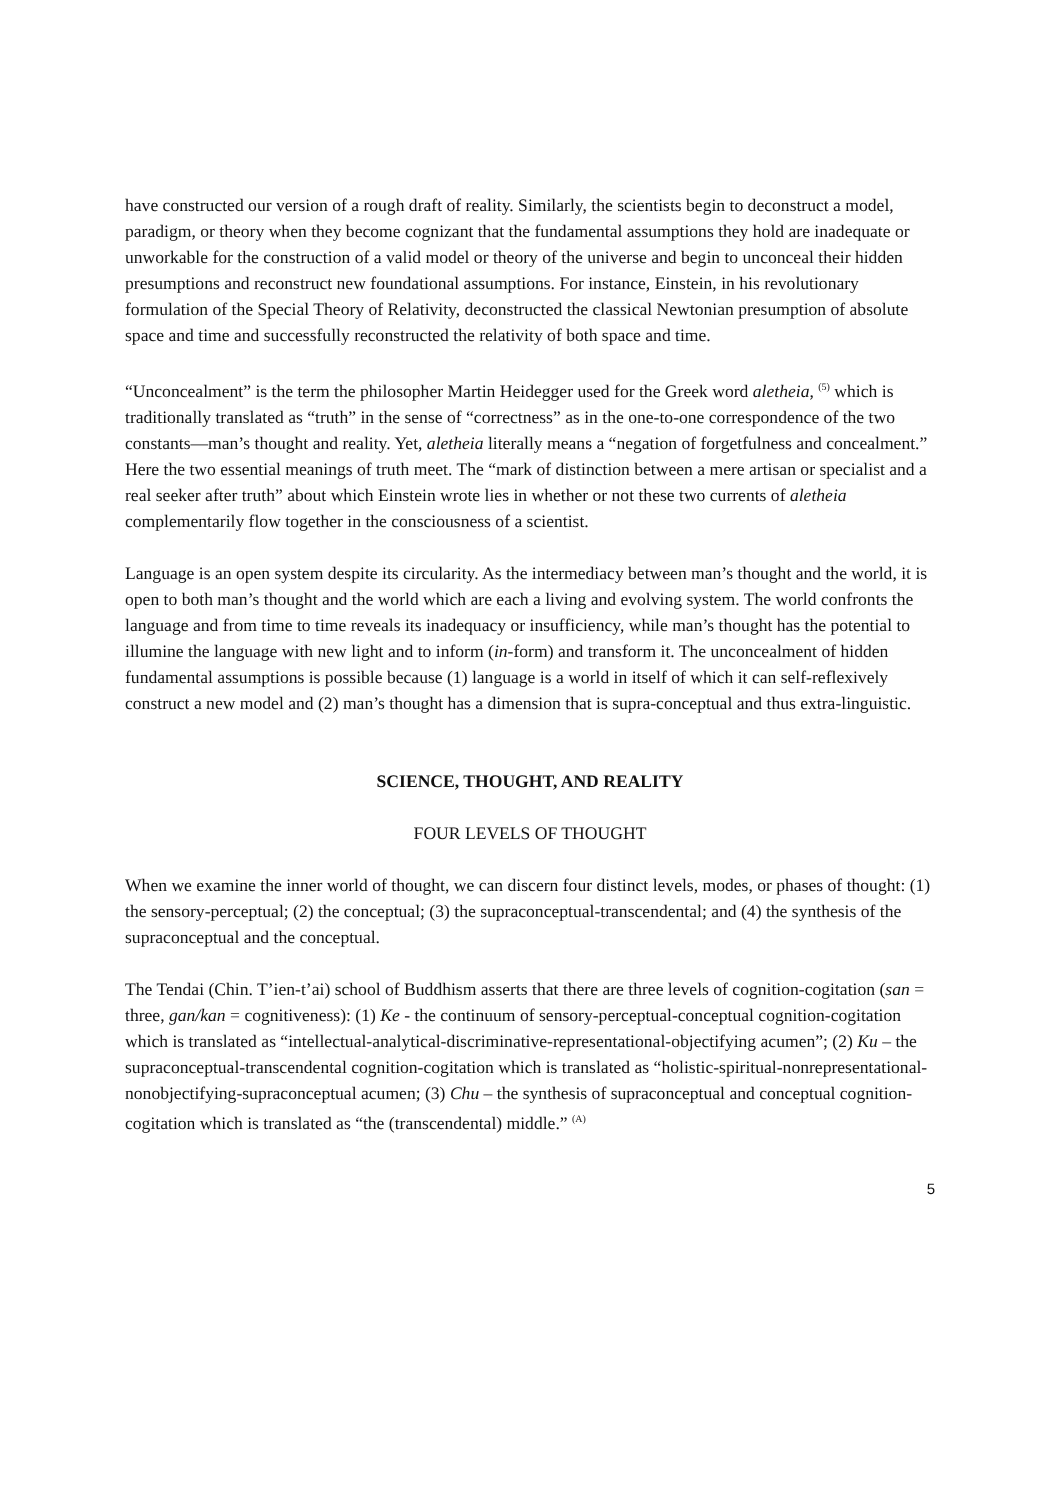have constructed our version of a rough draft of reality. Similarly, the scientists begin to deconstruct a model, paradigm, or theory when they become cognizant that the fundamental assumptions they hold are inadequate or unworkable for the construction of a valid model or theory of the universe and begin to unconceal their hidden presumptions and reconstruct new foundational assumptions. For instance, Einstein, in his revolutionary formulation of the Special Theory of Relativity, deconstructed the classical Newtonian presumption of absolute space and time and successfully reconstructed the relativity of both space and time.
“Unconcealment” is the term the philosopher Martin Heidegger used for the Greek word aletheia, <sup>(5)</sup> which is traditionally translated as “truth” in the sense of “correctness” as in the one-to-one correspondence of the two constants—man’s thought and reality. Yet, aletheia literally means a “negation of forgetfulness and concealment.” Here the two essential meanings of truth meet. The “mark of distinction between a mere artisan or specialist and a real seeker after truth” about which Einstein wrote lies in whether or not these two currents of aletheia complementarily flow together in the consciousness of a scientist.
Language is an open system despite its circularity. As the intermediacy between man’s thought and the world, it is open to both man’s thought and the world which are each a living and evolving system. The world confronts the language and from time to time reveals its inadequacy or insufficiency, while man’s thought has the potential to illumine the language with new light and to inform (in-form) and transform it. The unconcealment of hidden fundamental assumptions is possible because (1) language is a world in itself of which it can self-reflexively construct a new model and (2) man’s thought has a dimension that is supra-conceptual and thus extra-linguistic.
SCIENCE, THOUGHT, AND REALITY
FOUR LEVELS OF THOUGHT
When we examine the inner world of thought, we can discern four distinct levels, modes, or phases of thought: (1) the sensory-perceptual; (2) the conceptual; (3) the supraconceptual-transcendental; and (4) the synthesis of the supraconceptual and the conceptual.
The Tendai (Chin. T’ien-t’ai) school of Buddhism asserts that there are three levels of cognition-cogitation (san = three, gan/kan = cognitiveness): (1) Ke - the continuum of sensory-perceptual-conceptual cognition-cogitation which is translated as “intellectual-analytical-discriminative-representational-objectifying acumen”; (2) Ku – the supraconceptual-transcendental cognition-cogitation which is translated as “holistic-spiritual-nonrepresentational-nonobjectifying-supraconceptual acumen; (3) Chu – the synthesis of supraconceptual and conceptual cognition-cogitation which is translated as “the (transcendental) middle.” <sup>(A)</sup>
5